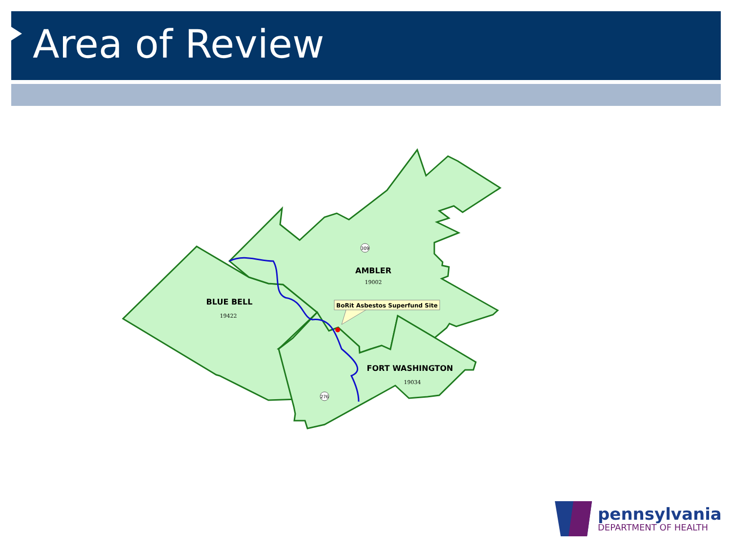Area of Review
309
276
BoRit Asbestos Superfund Site
AMBLER
19002
BLUE BELL
19422
FORT WASHINGTON
19034
pennsylvania
DEPARTMENT OF HEALTH